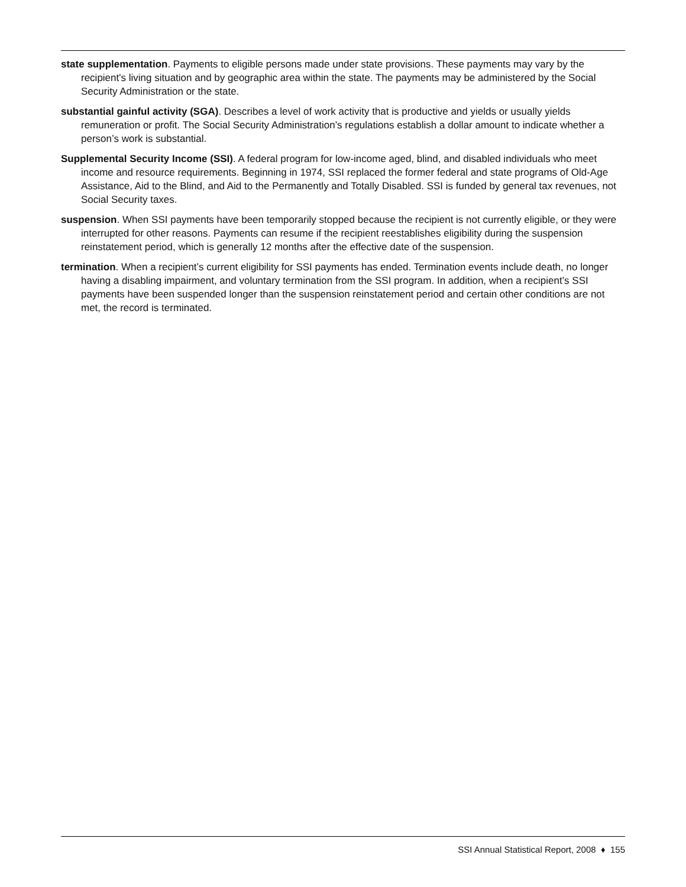state supplementation. Payments to eligible persons made under state provisions. These payments may vary by the recipient's living situation and by geographic area within the state. The payments may be administered by the Social Security Administration or the state.
substantial gainful activity (SGA). Describes a level of work activity that is productive and yields or usually yields remuneration or profit. The Social Security Administration’s regulations establish a dollar amount to indicate whether a person’s work is substantial.
Supplemental Security Income (SSI). A federal program for low-income aged, blind, and disabled individuals who meet income and resource requirements. Beginning in 1974, SSI replaced the former federal and state programs of Old-Age Assistance, Aid to the Blind, and Aid to the Permanently and Totally Disabled. SSI is funded by general tax revenues, not Social Security taxes.
suspension. When SSI payments have been temporarily stopped because the recipient is not currently eligible, or they were interrupted for other reasons. Payments can resume if the recipient reestablishes eligibility during the suspension reinstatement period, which is generally 12 months after the effective date of the suspension.
termination. When a recipient’s current eligibility for SSI payments has ended. Termination events include death, no longer having a disabling impairment, and voluntary termination from the SSI program. In addition, when a recipient’s SSI payments have been suspended longer than the suspension reinstatement period and certain other conditions are not met, the record is terminated.
SSI Annual Statistical Report, 2008 ♦ 155